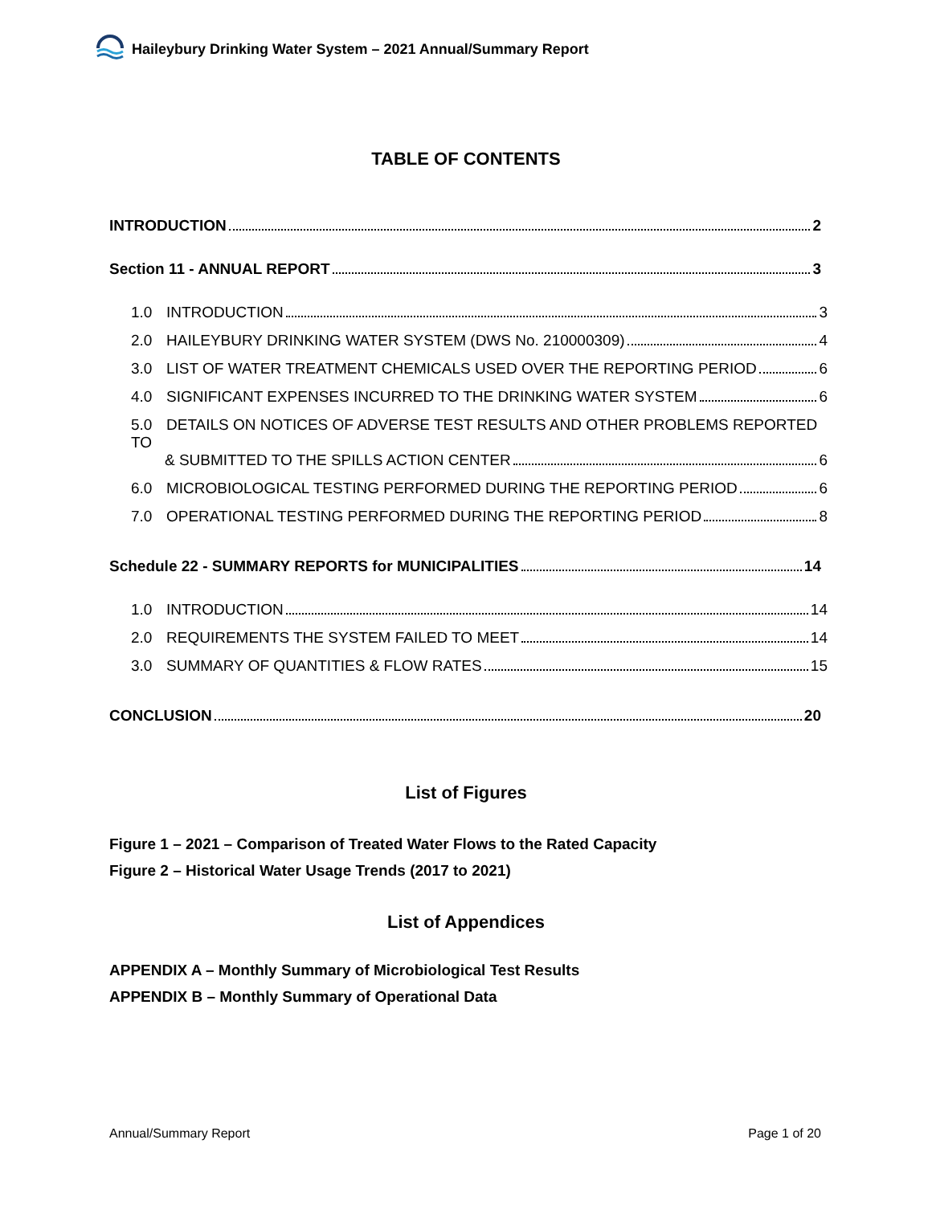Haileybury Drinking Water System – 2021 Annual/Summary Report
TABLE OF CONTENTS
INTRODUCTION 2
Section 11 - ANNUAL REPORT 3
1.0 INTRODUCTION 3
2.0 HAILEYBURY DRINKING WATER SYSTEM (DWS No. 210000309) 4
3.0 LIST OF WATER TREATMENT CHEMICALS USED OVER THE REPORTING PERIOD 6
4.0 SIGNIFICANT EXPENSES INCURRED TO THE DRINKING WATER SYSTEM 6
5.0 DETAILS ON NOTICES OF ADVERSE TEST RESULTS AND OTHER PROBLEMS REPORTED TO
& SUBMITTED TO THE SPILLS ACTION CENTER 6
6.0 MICROBIOLOGICAL TESTING PERFORMED DURING THE REPORTING PERIOD 6
7.0 OPERATIONAL TESTING PERFORMED DURING THE REPORTING PERIOD 8
Schedule 22 - SUMMARY REPORTS for MUNICIPALITIES 14
1.0 INTRODUCTION 14
2.0 REQUIREMENTS THE SYSTEM FAILED TO MEET 14
3.0 SUMMARY OF QUANTITIES & FLOW RATES 15
CONCLUSION 20
List of Figures
Figure 1 – 2021 – Comparison of Treated Water Flows to the Rated Capacity
Figure 2 – Historical Water Usage Trends (2017 to 2021)
List of Appendices
APPENDIX A – Monthly Summary of Microbiological Test Results
APPENDIX B – Monthly Summary of Operational Data
Annual/Summary Report Page 1 of 20